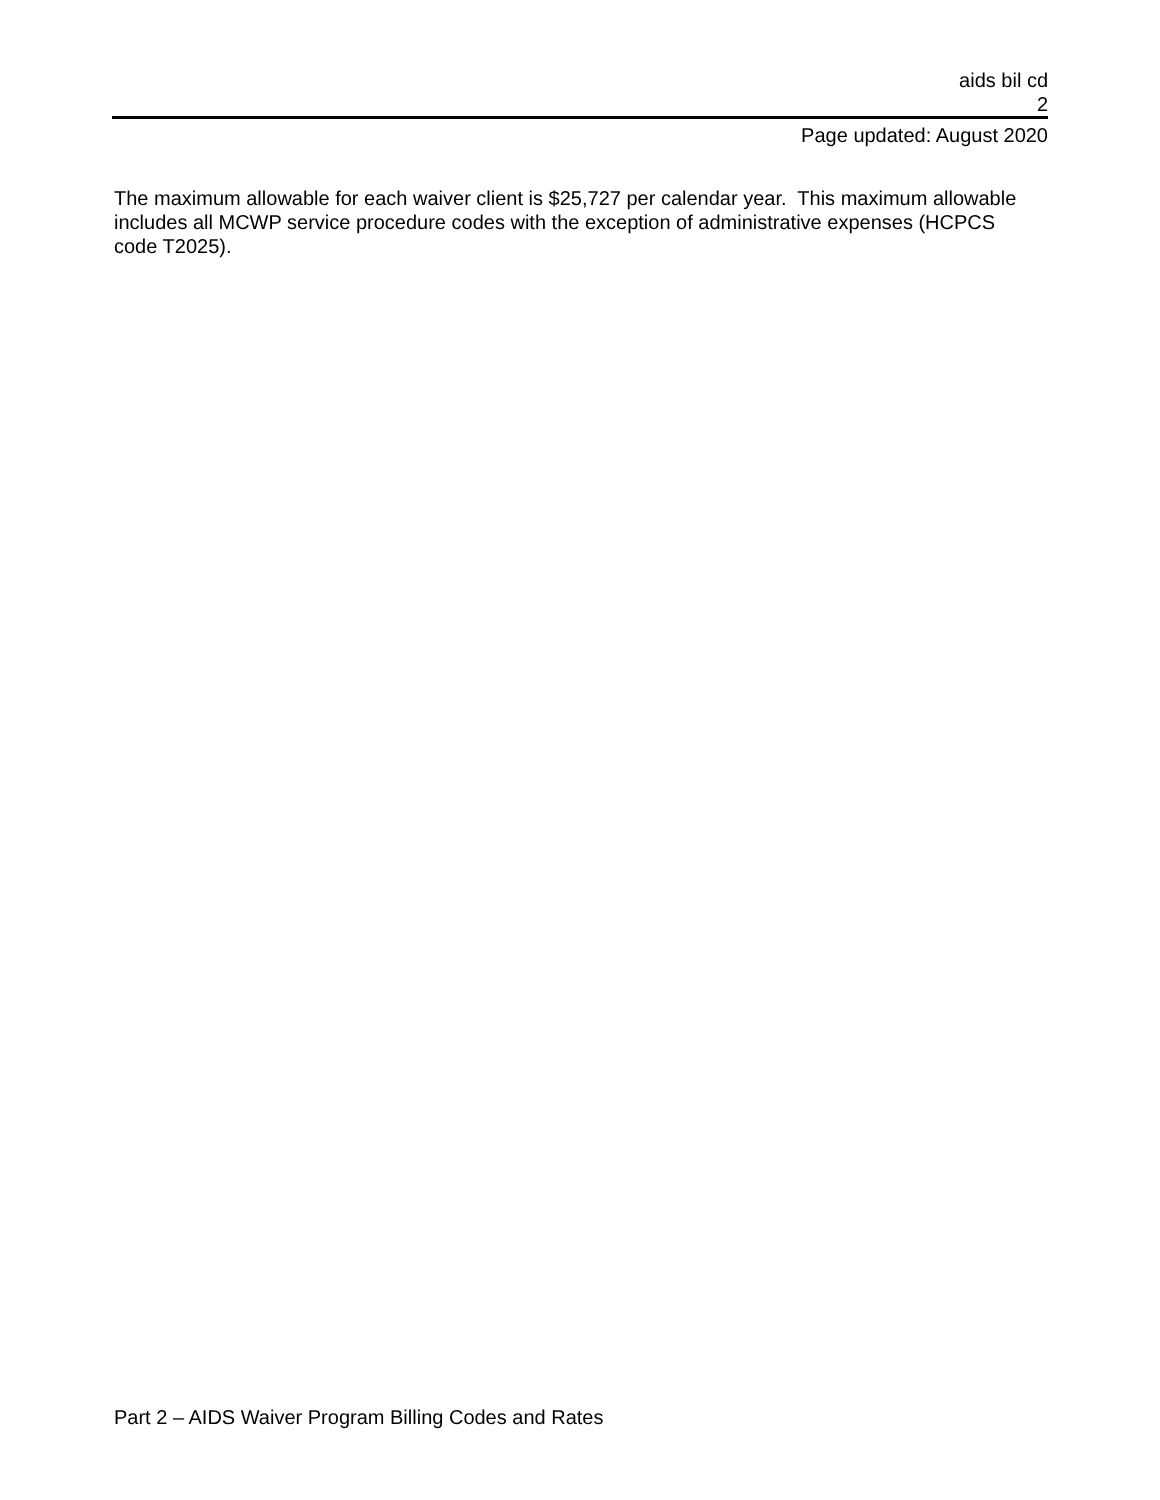aids bil cd
2
Page updated: August 2020
The maximum allowable for each waiver client is $25,727 per calendar year. This maximum allowable includes all MCWP service procedure codes with the exception of administrative expenses (HCPCS code T2025).
Part 2 – AIDS Waiver Program Billing Codes and Rates